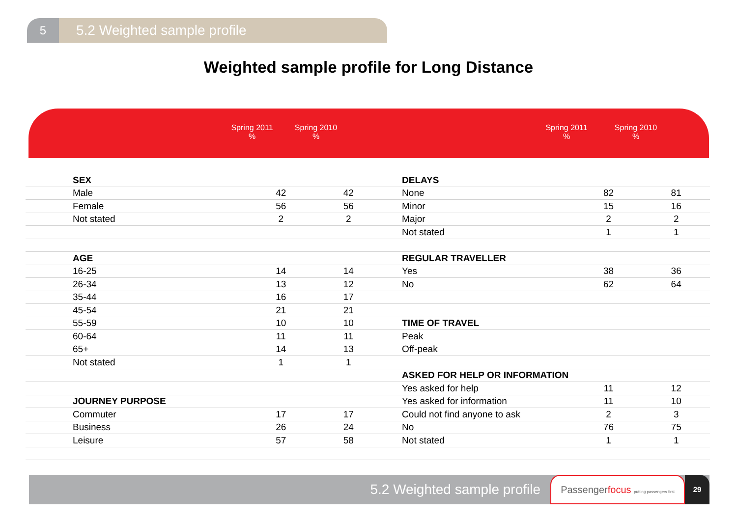5
5.2 Weighted sample profile
Weighted sample profile for Long Distance
Spring 2011
%
Spring 2010
%
Spring 2011
%
Spring 2010
%
| SEX | | | DELAYS | | |
| Male | 42 | 42 | None | 82 | 81 |
| Female | 56 | 56 | Minor | 15 | 16 |
| Not stated | 2 | 2 | Major | 2 | 2 |
| | | | Not stated | 1 | 1 |
| AGE | | | REGULAR TRAVELLER | | |
| 16-25 | 14 | 14 | Yes | 38 | 36 |
| 26-34 | 13 | 12 | No | 62 | 64 |
| 35-44 | 16 | 17 | | | |
| 45-54 | 21 | 21 | | | |
| 55-59 | 10 | 10 | TIME OF TRAVEL | | |
| 60-64 | 11 | 11 | Peak | | |
| 65+ | 14 | 13 | Off-peak | | |
| Not stated | 1 | 1 | | | |
| | | | ASKED FOR HELP OR INFORMATION | | |
| | | | Yes asked for help | 11 | 12 |
| JOURNEY PURPOSE | | | Yes asked for information | 11 | 10 |
| Commuter | 17 | 17 | Could not find anyone to ask | 2 | 3 |
| Business | 26 | 24 | No | 76 | 75 |
| Leisure | 57 | 58 | Not stated | 1 | 1 |
5.2 Weighted sample profile
Passengerfocus putting passengers first
29